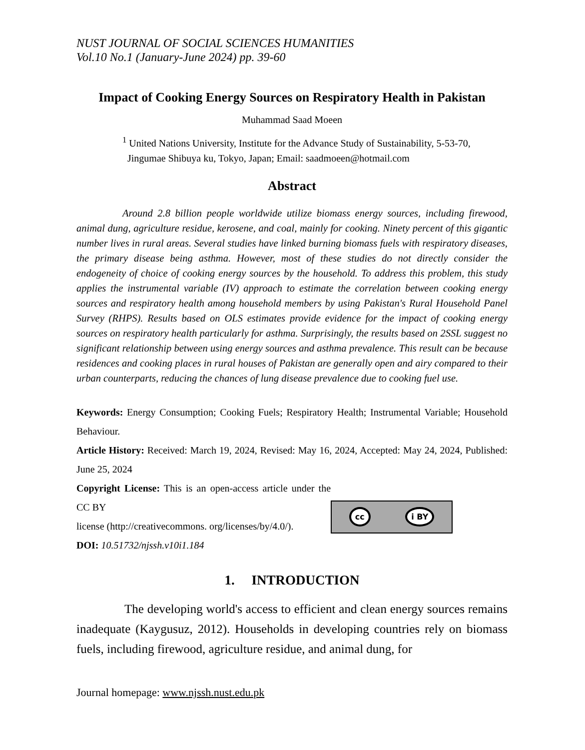NUST JOURNAL OF SOCIAL SCIENCES HUMANITIES
Vol.10 No.1 (January-June 2024) pp. 39-60
Impact of Cooking Energy Sources on Respiratory Health in Pakistan
Muhammad Saad Moeen
<sup>1</sup> United Nations University, Institute for the Advance Study of Sustainability, 5-53-70,
Jingumae Shibuya ku, Tokyo, Japan; Email: saadmoeen@hotmail.com
Abstract
Around 2.8 billion people worldwide utilize biomass energy sources, including firewood, animal dung, agriculture residue, kerosene, and coal, mainly for cooking. Ninety percent of this gigantic number lives in rural areas. Several studies have linked burning biomass fuels with respiratory diseases, the primary disease being asthma. However, most of these studies do not directly consider the endogeneity of choice of cooking energy sources by the household. To address this problem, this study applies the instrumental variable (IV) approach to estimate the correlation between cooking energy sources and respiratory health among household members by using Pakistan's Rural Household Panel Survey (RHPS). Results based on OLS estimates provide evidence for the impact of cooking energy sources on respiratory health particularly for asthma. Surprisingly, the results based on 2SSL suggest no significant relationship between using energy sources and asthma prevalence. This result can be because residences and cooking places in rural houses of Pakistan are generally open and airy compared to their urban counterparts, reducing the chances of lung disease prevalence due to cooking fuel use.
Keywords: Energy Consumption; Cooking Fuels; Respiratory Health; Instrumental Variable; Household Behaviour.
Article History: Received: March 19, 2024, Revised: May 16, 2024, Accepted: May 24, 2024, Published: June 25, 2024
Copyright License: This is an open-access article under the CC BY
license (http://creativecommons. org/licenses/by/4.0/).
DOI: 10.51732/njssh.v10i1.184
cc i BY
1. INTRODUCTION
The developing world's access to efficient and clean energy sources remains inadequate (Kaygusuz, 2012). Households in developing countries rely on biomass fuels, including firewood, agriculture residue, and animal dung, for
Journal homepage: www.njssh.nust.edu.pk